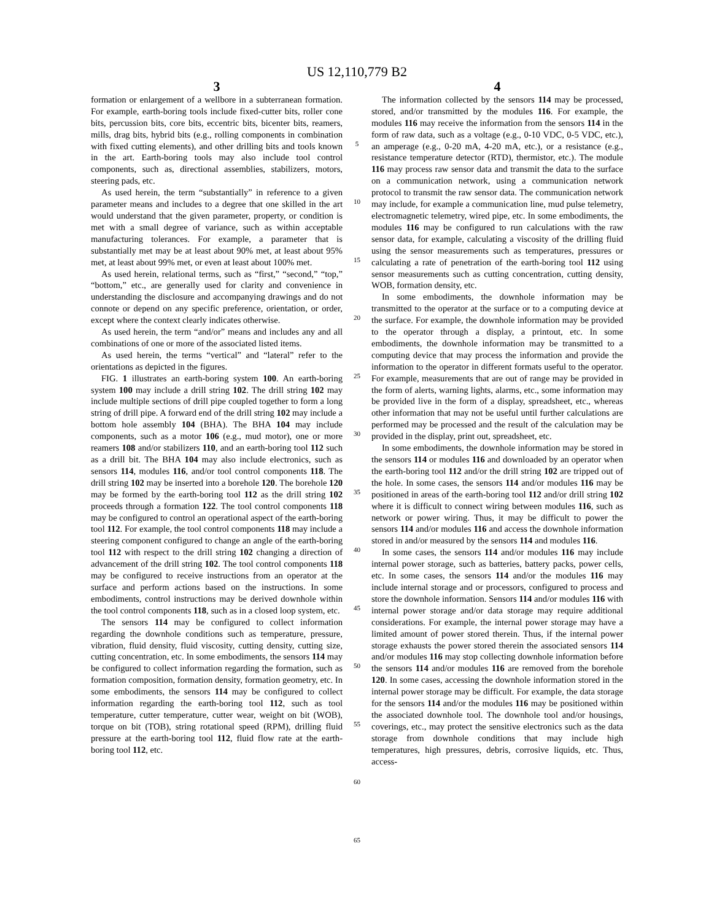US 12,110,779 B2
3
formation or enlargement of a wellbore in a subterranean formation. For example, earth-boring tools include fixed-cutter bits, roller cone bits, percussion bits, core bits, eccentric bits, bicenter bits, reamers, mills, drag bits, hybrid bits (e.g., rolling components in combination with fixed cutting elements), and other drilling bits and tools known in the art. Earth-boring tools may also include tool control components, such as, directional assemblies, stabilizers, motors, steering pads, etc.
As used herein, the term “substantially” in reference to a given parameter means and includes to a degree that one skilled in the art would understand that the given parameter, property, or condition is met with a small degree of variance, such as within acceptable manufacturing tolerances. For example, a parameter that is substantially met may be at least about 90% met, at least about 95% met, at least about 99% met, or even at least about 100% met.
As used herein, relational terms, such as “first,” “second,” “top,” “bottom,” etc., are generally used for clarity and convenience in understanding the disclosure and accompanying drawings and do not connote or depend on any specific preference, orientation, or order, except where the context clearly indicates otherwise.
As used herein, the term “and/or” means and includes any and all combinations of one or more of the associated listed items.
As used herein, the terms “vertical” and “lateral” refer to the orientations as depicted in the figures.
FIG. 1 illustrates an earth-boring system 100. An earth-boring system 100 may include a drill string 102. The drill string 102 may include multiple sections of drill pipe coupled together to form a long string of drill pipe. A forward end of the drill string 102 may include a bottom hole assembly 104 (BHA). The BHA 104 may include components, such as a motor 106 (e.g., mud motor), one or more reamers 108 and/or stabilizers 110, and an earth-boring tool 112 such as a drill bit. The BHA 104 may also include electronics, such as sensors 114, modules 116, and/or tool control components 118. The drill string 102 may be inserted into a borehole 120. The borehole 120 may be formed by the earth-boring tool 112 as the drill string 102 proceeds through a formation 122. The tool control components 118 may be configured to control an operational aspect of the earth-boring tool 112. For example, the tool control components 118 may include a steering component configured to change an angle of the earth-boring tool 112 with respect to the drill string 102 changing a direction of advancement of the drill string 102. The tool control components 118 may be configured to receive instructions from an operator at the surface and perform actions based on the instructions. In some embodiments, control instructions may be derived downhole within the tool control components 118, such as in a closed loop system, etc.
The sensors 114 may be configured to collect information regarding the downhole conditions such as temperature, pressure, vibration, fluid density, fluid viscosity, cutting density, cutting size, cutting concentration, etc. In some embodiments, the sensors 114 may be configured to collect information regarding the formation, such as formation composition, formation density, formation geometry, etc. In some embodiments, the sensors 114 may be configured to collect information regarding the earth-boring tool 112, such as tool temperature, cutter temperature, cutter wear, weight on bit (WOB), torque on bit (TOB), string rotational speed (RPM), drilling fluid pressure at the earth-boring tool 112, fluid flow rate at the earth-boring tool 112, etc.
5
10
15
20
25
30
35
40
45
50
55
60
65
4
The information collected by the sensors 114 may be processed, stored, and/or transmitted by the modules 116. For example, the modules 116 may receive the information from the sensors 114 in the form of raw data, such as a voltage (e.g., 0-10 VDC, 0-5 VDC, etc.), an amperage (e.g., 0-20 mA, 4-20 mA, etc.), or a resistance (e.g., resistance temperature detector (RTD), thermistor, etc.). The module 116 may process raw sensor data and transmit the data to the surface on a communication network, using a communication network protocol to transmit the raw sensor data. The communication network may include, for example a communication line, mud pulse telemetry, electromagnetic telemetry, wired pipe, etc. In some embodiments, the modules 116 may be configured to run calculations with the raw sensor data, for example, calculating a viscosity of the drilling fluid using the sensor measurements such as temperatures, pressures or calculating a rate of penetration of the earth-boring tool 112 using sensor measurements such as cutting concentration, cutting density, WOB, formation density, etc.
In some embodiments, the downhole information may be transmitted to the operator at the surface or to a computing device at the surface. For example, the downhole information may be provided to the operator through a display, a printout, etc. In some embodiments, the downhole information may be transmitted to a computing device that may process the information and provide the information to the operator in different formats useful to the operator. For example, measurements that are out of range may be provided in the form of alerts, warning lights, alarms, etc., some information may be provided live in the form of a display, spreadsheet, etc., whereas other information that may not be useful until further calculations are performed may be processed and the result of the calculation may be provided in the display, print out, spreadsheet, etc.
In some embodiments, the downhole information may be stored in the sensors 114 or modules 116 and downloaded by an operator when the earth-boring tool 112 and/or the drill string 102 are tripped out of the hole. In some cases, the sensors 114 and/or modules 116 may be positioned in areas of the earth-boring tool 112 and/or drill string 102 where it is difficult to connect wiring between modules 116, such as network or power wiring. Thus, it may be difficult to power the sensors 114 and/or modules 116 and access the downhole information stored in and/or measured by the sensors 114 and modules 116.
In some cases, the sensors 114 and/or modules 116 may include internal power storage, such as batteries, battery packs, power cells, etc. In some cases, the sensors 114 and/or the modules 116 may include internal storage and or processors, configured to process and store the downhole information. Sensors 114 and/or modules 116 with internal power storage and/or data storage may require additional considerations. For example, the internal power storage may have a limited amount of power stored therein. Thus, if the internal power storage exhausts the power stored therein the associated sensors 114 and/or modules 116 may stop collecting downhole information before the sensors 114 and/or modules 116 are removed from the borehole 120. In some cases, accessing the downhole information stored in the internal power storage may be difficult. For example, the data storage for the sensors 114 and/or the modules 116 may be positioned within the associated downhole tool. The downhole tool and/or housings, coverings, etc., may protect the sensitive electronics such as the data storage from downhole conditions that may include high temperatures, high pressures, debris, corrosive liquids, etc. Thus, access-